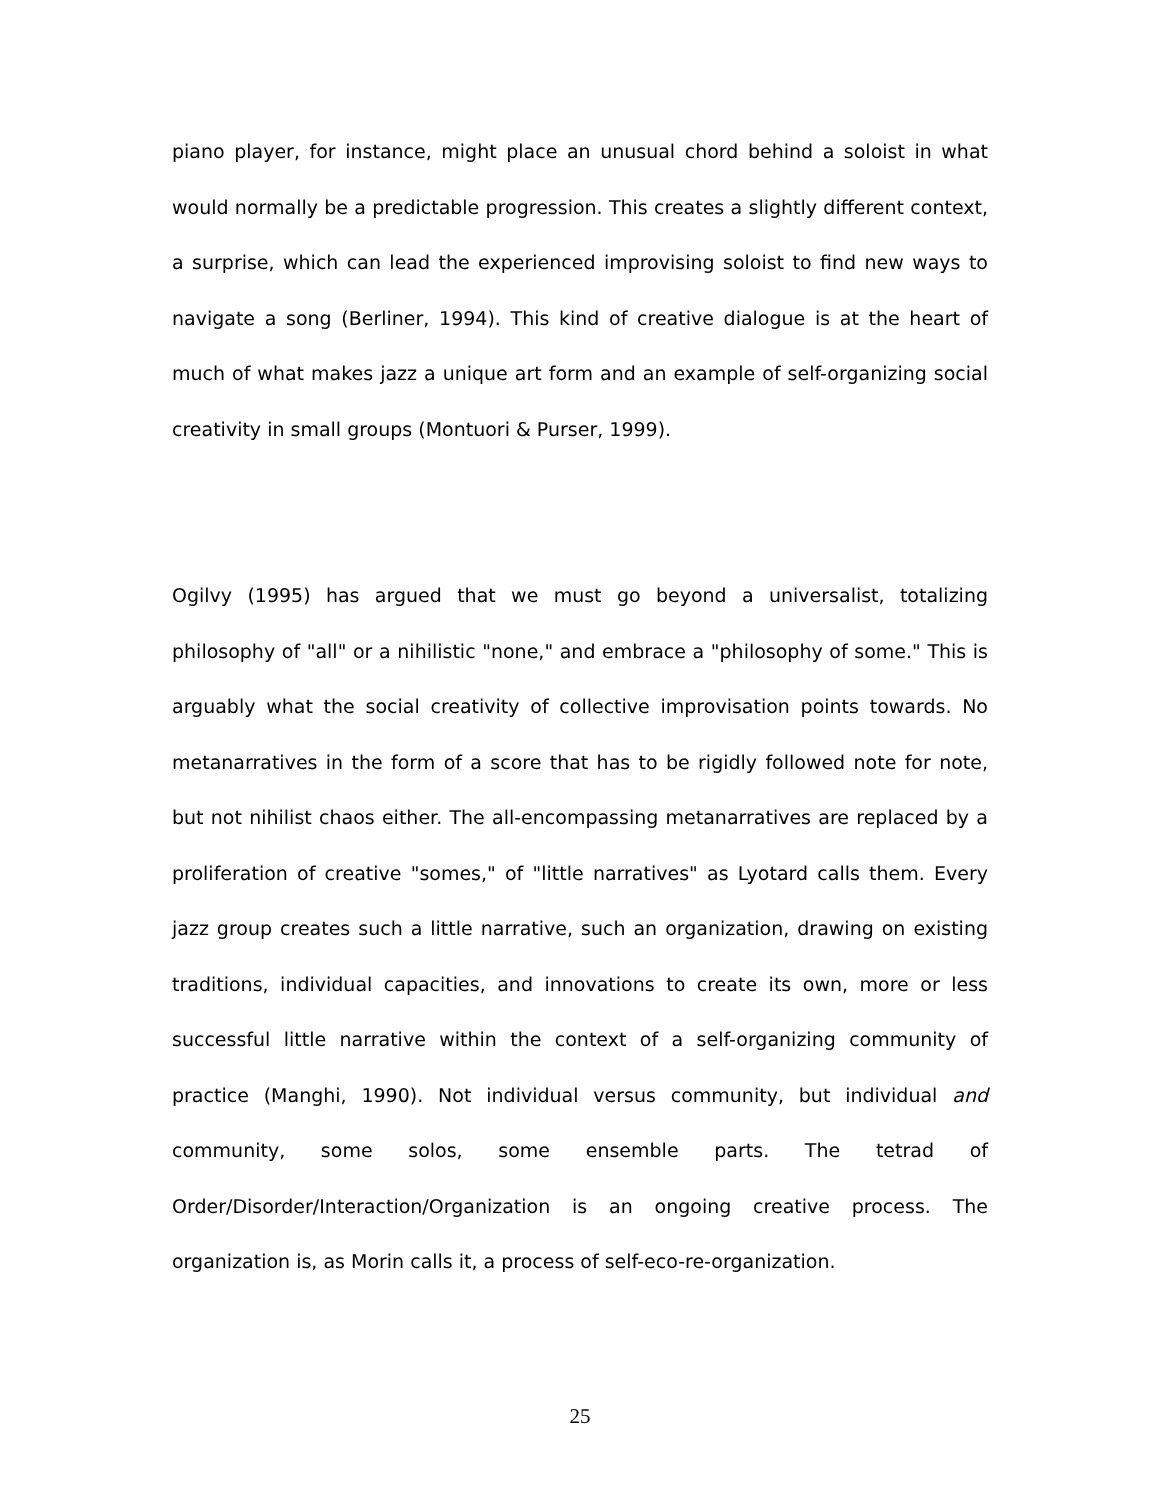piano player, for instance, might place an unusual chord behind a soloist in what would normally be a predictable progression. This creates a slightly different context, a surprise, which can lead the experienced improvising soloist to find new ways to navigate a song (Berliner, 1994). This kind of creative dialogue is at the heart of much of what makes jazz a unique art form and an example of self-organizing social creativity in small groups (Montuori & Purser, 1999).
Ogilvy (1995) has argued that we must go beyond a universalist, totalizing philosophy of "all" or a nihilistic "none," and embrace a "philosophy of some." This is arguably what the social creativity of collective improvisation points towards. No metanarratives in the form of a score that has to be rigidly followed note for note, but not nihilist chaos either. The all-encompassing metanarratives are replaced by a proliferation of creative "somes," of "little narratives" as Lyotard calls them. Every jazz group creates such a little narrative, such an organization, drawing on existing traditions, individual capacities, and innovations to create its own, more or less successful little narrative within the context of a self-organizing community of practice (Manghi, 1990). Not individual versus community, but individual and community, some solos, some ensemble parts. The tetrad of Order/Disorder/Interaction/Organization is an ongoing creative process. The organization is, as Morin calls it, a process of self-eco-re-organization.
25